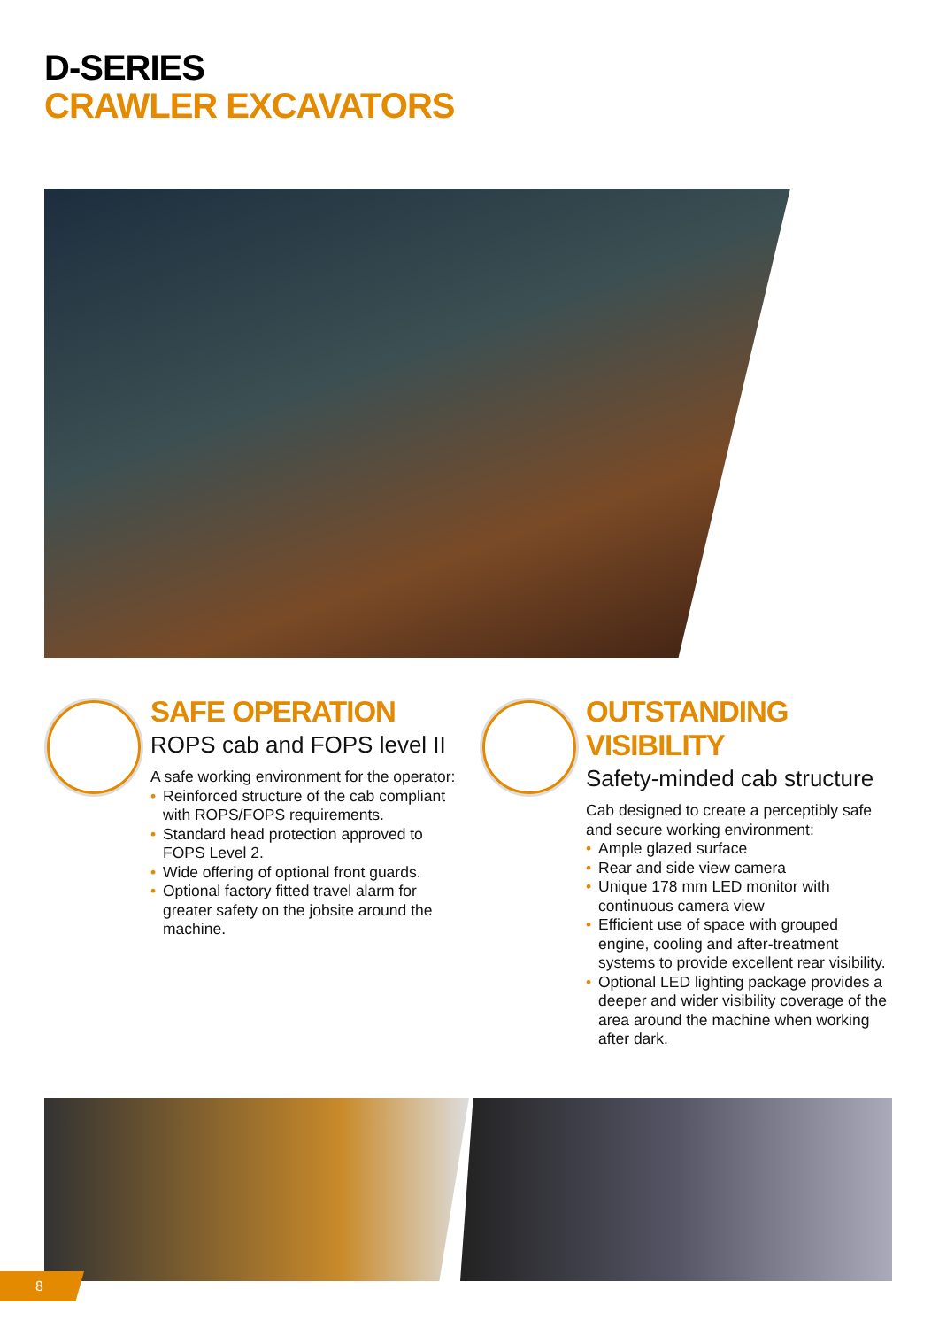D-SERIES
CRAWLER EXCAVATORS
SAFE OPERATION
ROPS cab and FOPS level II
A safe working environment for the operator:
• Reinforced structure of the cab compliant with ROPS/FOPS requirements.
• Standard head protection approved to FOPS Level 2.
• Wide offering of optional front guards.
• Optional factory fitted travel alarm for greater safety on the jobsite around the machine.
OUTSTANDING VISIBILITY
Safety-minded cab structure
Cab designed to create a perceptibly safe and secure working environment:
• Ample glazed surface
• Rear and side view camera
• Unique 178 mm LED monitor with continuous camera view
• Efficient use of space with grouped engine, cooling and after-treatment systems to provide excellent rear visibility.
• Optional LED lighting package provides a deeper and wider visibility coverage of the area around the machine when working after dark.
8